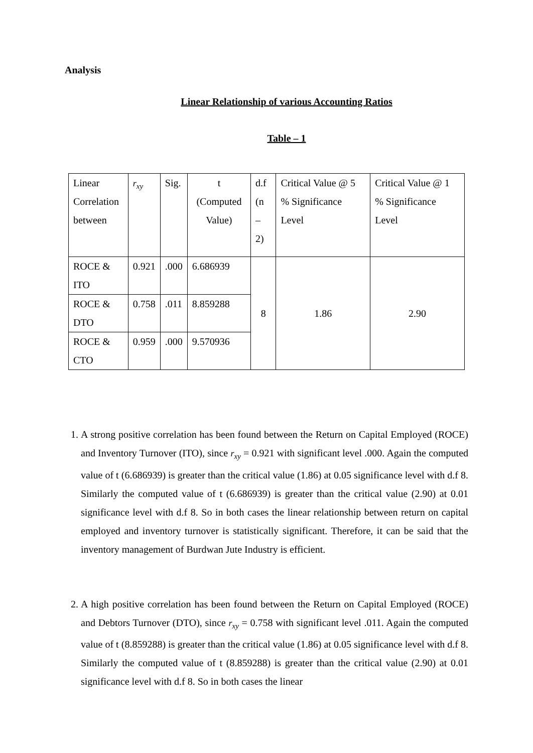Analysis
Linear Relationship of various Accounting Ratios
Table – 1
| Linear Correlation between | r<sub>xy</sub> | Sig. | t (Computed Value) | d.f (n – 2) | Critical Value @ 5 % Significance Level | Critical Value @ 1 % Significance Level |
| ROCE & ITO | 0.921 | .000 | 6.686939 | 8 | 1.86 | 2.90 |
| ROCE & DTO | 0.758 | .011 | 8.859288 | | | |
| ROCE & CTO | 0.959 | .000 | 9.570936 | | | |
1. A strong positive correlation has been found between the Return on Capital Employed (ROCE) and Inventory Turnover (ITO), since r<sub>xy</sub> = 0.921 with significant level .000. Again the computed value of t (6.686939) is greater than the critical value (1.86) at 0.05 significance level with d.f 8. Similarly the computed value of t (6.686939) is greater than the critical value (2.90) at 0.01 significance level with d.f 8. So in both cases the linear relationship between return on capital employed and inventory turnover is statistically significant. Therefore, it can be said that the inventory management of Burdwan Jute Industry is efficient.
2. A high positive correlation has been found between the Return on Capital Employed (ROCE) and Debtors Turnover (DTO), since r<sub>xy</sub> = 0.758 with significant level .011. Again the computed value of t (8.859288) is greater than the critical value (1.86) at 0.05 significance level with d.f 8. Similarly the computed value of t (8.859288) is greater than the critical value (2.90) at 0.01 significance level with d.f 8. So in both cases the linear